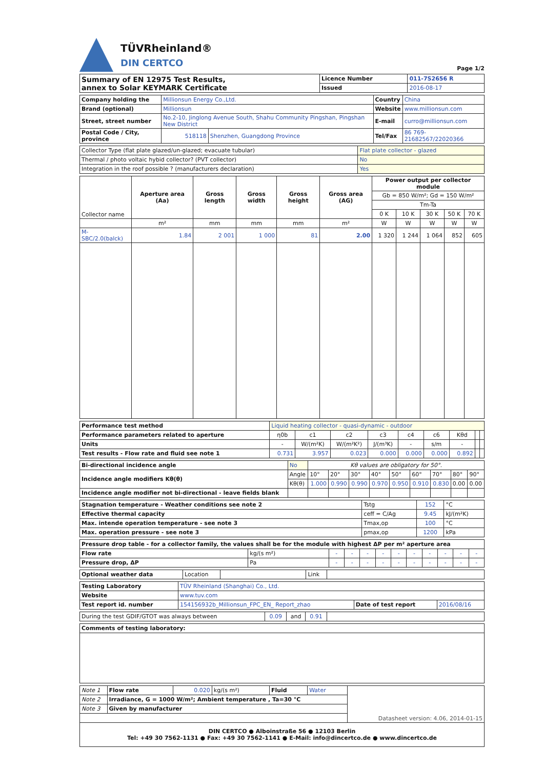TÜVRheinland®
DIN CERTCO
Page 1/2
| Summary of EN 12975 Test Results, annex to Solar KEYMARK Certificate | Licence Number | 011-7S2656 R |
| | Issued | 2016-08-17 |
| Company holding the | Millionsun Energy Co.,Ltd. | | Country | China |
| Brand (optional) | Millionsun | | Website | www.millionsun.com |
| Street, street number | No.2-10, Jinglong Avenue South, Shahu Community Pingshan, Pingshan New District | | E-mail | curro@millionsun.com |
| Postal Code / City, province | 518118 | Shenzhen, Guangdong Province | Tel/Fax | 86 769-21682567/22020366 |
| Collector Type (flat plate glazed/un-glazed; evacuate tubular) | Flat plate collector - glazed |
| Thermal / photo voltaic hybid collector? (PVT collector) | No |
| Integration in the roof possible ? (manufacturers declaration) | Yes |
| Collector name | Aperture area (Aa) | Gross length | Gross width | Gross height | Gross area (AG) | Power output per collector module | | | | |
| --- | --- | --- | --- | --- | --- | --- | --- | --- | --- | --- |
| | | | | | | Gb = 850 W/m²; Gd = 150 W/m² | | | | |
| | | | | | | Tm-Ta | | | | |
| | | | | | | 0 K | 10 K | 30 K | 50 K | 70 K |
| | m² | mm | mm | mm | m² | W | W | W | W | W |
| M-SBC/2.0(balck) | 1.84 | 2 001 | 1 000 | 81 | 2.00 | 1 320 | 1 244 | 1 064 | 852 | 605 |
| Performance test method | Liquid heating collector - quasi-dynamic - outdoor | | | | | | | | |
| Performance parameters related to aperture | η0b | c1 | c2 | c3 | c4 | c6 | Kθd | | |
| Units | - | W/(m²K) | W/(m²K²) | J/(m³K) | - | s/m | - | | |
| Test results - Flow rate and fluid see note 1 | 0.731 | 3.957 | 0.023 | 0.000 | 0.000 | 0.000 | 0.892 | | |
| Bi-directional incidence angle | No | Kθ values are obligatory for 50°. | | | | | | | | |
| Incidence angle modifiers Kθ(θ) | Angle | 10° | 20° | 30° | 40° | 50° | 60° | 70° | 80° | 90° |
| | Kθ(θ) | 1.000 | 0.990 | 0.990 | 0.970 | 0.950 | 0.910 | 0.830 | 0.00 | 0.00 |
| Incidence angle modifier not bi-directional - leave fields blank | | | | | | | | | | |
| Stagnation temperature - Weather conditions see note 2 | Tstg | 152 | °C |
| Effective thermal capacity | ceff = C/Ag | 9.45 | kJ/(m²K) |
| Max. intende operation temperature - see note 3 | Tmax,op | 100 | °C |
| Max. operation pressure - see note 3 | pmax,op | 1200 | kPa |
| Pressure drop table - for a collector family, the values shall be for the module with highest ΔP per m² aperture area | | | | | | | | | | | |
| Flow rate | kg/(s m²) | - | - | - | - | - | - | - | - | - | - |
| Pressure drop, ΔP | Pa | - | - | - | - | - | - | - | - | - | - |
| Optional weather data | Location | | Link | |
| Testing Laboratory | TÜV Rheinland (Shanghai) Co., Ltd. | | |
| Website | www.tuv.com | | |
| Test report id. number | 154156932b_Millionsun_FPC_EN_ Report_zhao | Date of test report | 2016/08/16 |
| During the test GDIF/GTOT was always between | 0.09 | and | 0.91 | |
| Comments of testing laboratory: |
| Note 1 | Flow rate | 0.020 | kg/(s m²) | Fluid | Water | Datasheet version: 4.06, 2014-01-15 |
| Note 2 | Irradiance, G = 1000 W/m²; Ambient temperature , Ta=30 °C | | | | | |
| Note 3 | Given by manufacturer | | | | | |
DIN CERTCO ● Alboinstraße 56 ● 12103 Berlin
Tel: +49 30 7562-1131 ● Fax: +49 30 7562-1141 ● E-Mail: info@dincertco.de ● www.dincertco.de